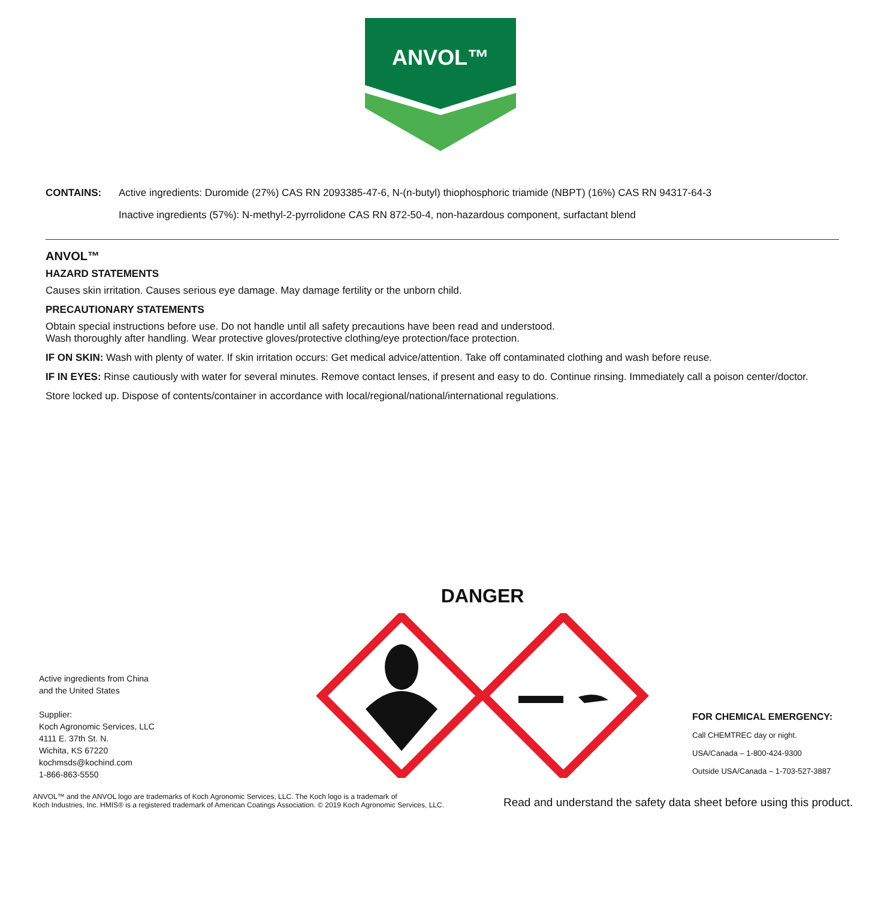ANVOL™
CONTAINS: Active ingredients: Duromide (27%) CAS RN 2093385-47-6, N-(n-butyl) thiophosphoric triamide (NBPT) (16%) CAS RN 94317-64-3
Inactive ingredients (57%): N-methyl-2-pyrrolidone CAS RN 872-50-4, non-hazardous component, surfactant blend
ANVOL™
HAZARD STATEMENTS
Causes skin irritation. Causes serious eye damage. May damage fertility or the unborn child.
PRECAUTIONARY STATEMENTS
Obtain special instructions before use. Do not handle until all safety precautions have been read and understood.
Wash thoroughly after handling. Wear protective gloves/protective clothing/eye protection/face protection.
IF ON SKIN: Wash with plenty of water. If skin irritation occurs: Get medical advice/attention. Take off contaminated clothing and wash before reuse.
IF IN EYES: Rinse cautiously with water for several minutes. Remove contact lenses, if present and easy to do. Continue rinsing. Immediately call a poison center/doctor.
Store locked up. Dispose of contents/container in accordance with local/regional/national/international regulations.
Active ingredients from China
and the United States
Supplier:
Koch Agronomic Services, LLC
4111 E. 37th St. N.
Wichita, KS 67220
kochmsds@kochind.com
1-866-863-5550
DANGER
FOR CHEMICAL EMERGENCY:
Call CHEMTREC day or night.
USA/Canada – 1-800-424-9300
Outside USA/Canada – 1-703-527-3887
ANVOL™ and the ANVOL logo are trademarks of Koch Agronomic Services, LLC. The Koch logo is a trademark of
Koch Industries, Inc. HMIS® is a registered trademark of American Coatings Association. © 2019 Koch Agronomic Services, LLC.
Read and understand the safety data sheet before using this product.